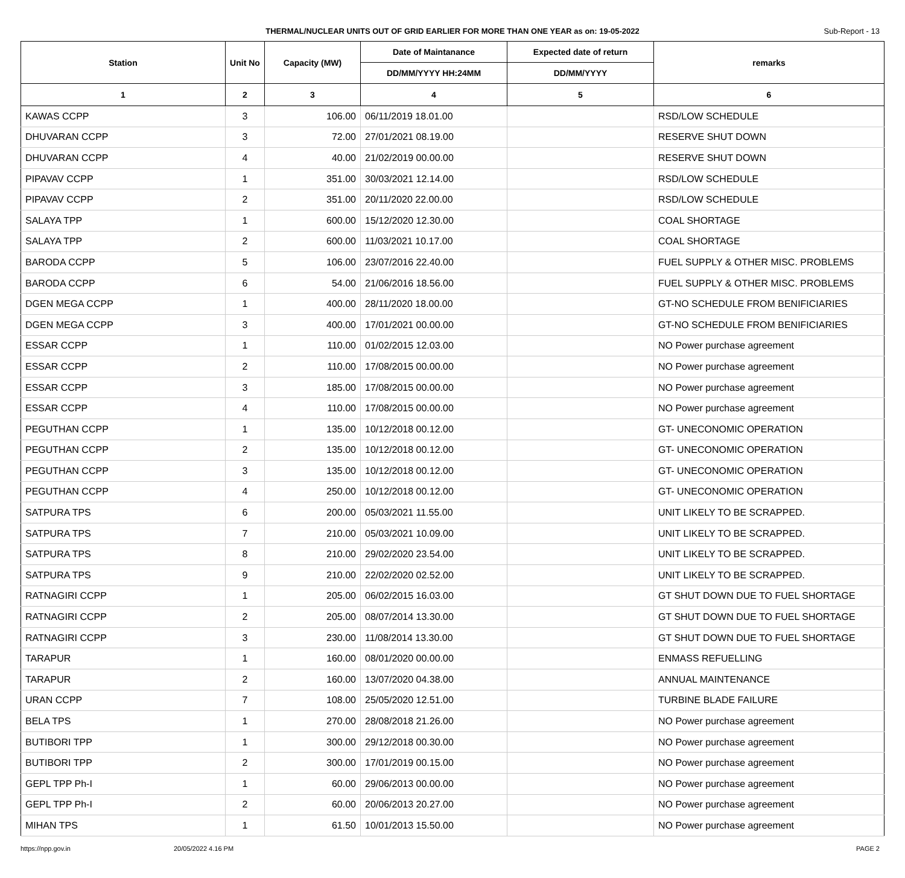THERMAL/NUCLEAR UNITS OUT OF GRID EARLIER FOR MORE THAN ONE YEAR as on: 19-05-2022
Sub-Report - 13
| Station | Unit No | Capacity (MW) | Date of Maintanance | Expected date of return | remarks |
| --- | --- | --- | --- | --- | --- |
| | | | DD/MM/YYYY HH:24MM | DD/MM/YYYY | |
| 1 | 2 | 3 | 4 | 5 | 6 |
| KAWAS CCPP | 3 | 106.00 | 06/11/2019 18.01.00 | | RSD/LOW SCHEDULE |
| DHUVARAN CCPP | 3 | 72.00 | 27/01/2021 08.19.00 | | RESERVE SHUT DOWN |
| DHUVARAN CCPP | 4 | 40.00 | 21/02/2019 00.00.00 | | RESERVE SHUT DOWN |
| PIPAVAV CCPP | 1 | 351.00 | 30/03/2021 12.14.00 | | RSD/LOW SCHEDULE |
| PIPAVAV CCPP | 2 | 351.00 | 20/11/2020 22.00.00 | | RSD/LOW SCHEDULE |
| SALAYA TPP | 1 | 600.00 | 15/12/2020 12.30.00 | | COAL SHORTAGE |
| SALAYA TPP | 2 | 600.00 | 11/03/2021 10.17.00 | | COAL SHORTAGE |
| BARODA CCPP | 5 | 106.00 | 23/07/2016 22.40.00 | | FUEL SUPPLY & OTHER MISC. PROBLEMS |
| BARODA CCPP | 6 | 54.00 | 21/06/2016 18.56.00 | | FUEL SUPPLY & OTHER MISC. PROBLEMS |
| DGEN MEGA CCPP | 1 | 400.00 | 28/11/2020 18.00.00 | | GT-NO SCHEDULE FROM BENIFICIARIES |
| DGEN MEGA CCPP | 3 | 400.00 | 17/01/2021 00.00.00 | | GT-NO SCHEDULE FROM BENIFICIARIES |
| ESSAR CCPP | 1 | 110.00 | 01/02/2015 12.03.00 | | NO Power purchase agreement |
| ESSAR CCPP | 2 | 110.00 | 17/08/2015 00.00.00 | | NO Power purchase agreement |
| ESSAR CCPP | 3 | 185.00 | 17/08/2015 00.00.00 | | NO Power purchase agreement |
| ESSAR CCPP | 4 | 110.00 | 17/08/2015 00.00.00 | | NO Power purchase agreement |
| PEGUTHAN CCPP | 1 | 135.00 | 10/12/2018 00.12.00 | | GT- UNECONOMIC OPERATION |
| PEGUTHAN CCPP | 2 | 135.00 | 10/12/2018 00.12.00 | | GT- UNECONOMIC OPERATION |
| PEGUTHAN CCPP | 3 | 135.00 | 10/12/2018 00.12.00 | | GT- UNECONOMIC OPERATION |
| PEGUTHAN CCPP | 4 | 250.00 | 10/12/2018 00.12.00 | | GT- UNECONOMIC OPERATION |
| SATPURA TPS | 6 | 200.00 | 05/03/2021 11.55.00 | | UNIT LIKELY TO BE SCRAPPED. |
| SATPURA TPS | 7 | 210.00 | 05/03/2021 10.09.00 | | UNIT LIKELY TO BE SCRAPPED. |
| SATPURA TPS | 8 | 210.00 | 29/02/2020 23.54.00 | | UNIT LIKELY TO BE SCRAPPED. |
| SATPURA TPS | 9 | 210.00 | 22/02/2020 02.52.00 | | UNIT LIKELY TO BE SCRAPPED. |
| RATNAGIRI CCPP | 1 | 205.00 | 06/02/2015 16.03.00 | | GT SHUT DOWN DUE TO FUEL SHORTAGE |
| RATNAGIRI CCPP | 2 | 205.00 | 08/07/2014 13.30.00 | | GT SHUT DOWN DUE TO FUEL SHORTAGE |
| RATNAGIRI CCPP | 3 | 230.00 | 11/08/2014 13.30.00 | | GT SHUT DOWN DUE TO FUEL SHORTAGE |
| TARAPUR | 1 | 160.00 | 08/01/2020 00.00.00 | | ENMASS REFUELLING |
| TARAPUR | 2 | 160.00 | 13/07/2020 04.38.00 | | ANNUAL MAINTENANCE |
| URAN CCPP | 7 | 108.00 | 25/05/2020 12.51.00 | | TURBINE BLADE FAILURE |
| BELA TPS | 1 | 270.00 | 28/08/2018 21.26.00 | | NO Power purchase agreement |
| BUTIBORI TPP | 1 | 300.00 | 29/12/2018 00.30.00 | | NO Power purchase agreement |
| BUTIBORI TPP | 2 | 300.00 | 17/01/2019 00.15.00 | | NO Power purchase agreement |
| GEPL TPP Ph-I | 1 | 60.00 | 29/06/2013 00.00.00 | | NO Power purchase agreement |
| GEPL TPP Ph-I | 2 | 60.00 | 20/06/2013 20.27.00 | | NO Power purchase agreement |
| MIHAN TPS | 1 | 61.50 | 10/01/2013 15.50.00 | | NO Power purchase agreement |
https://npp.gov.in 20/05/2022 4.16 PM PAGE 2